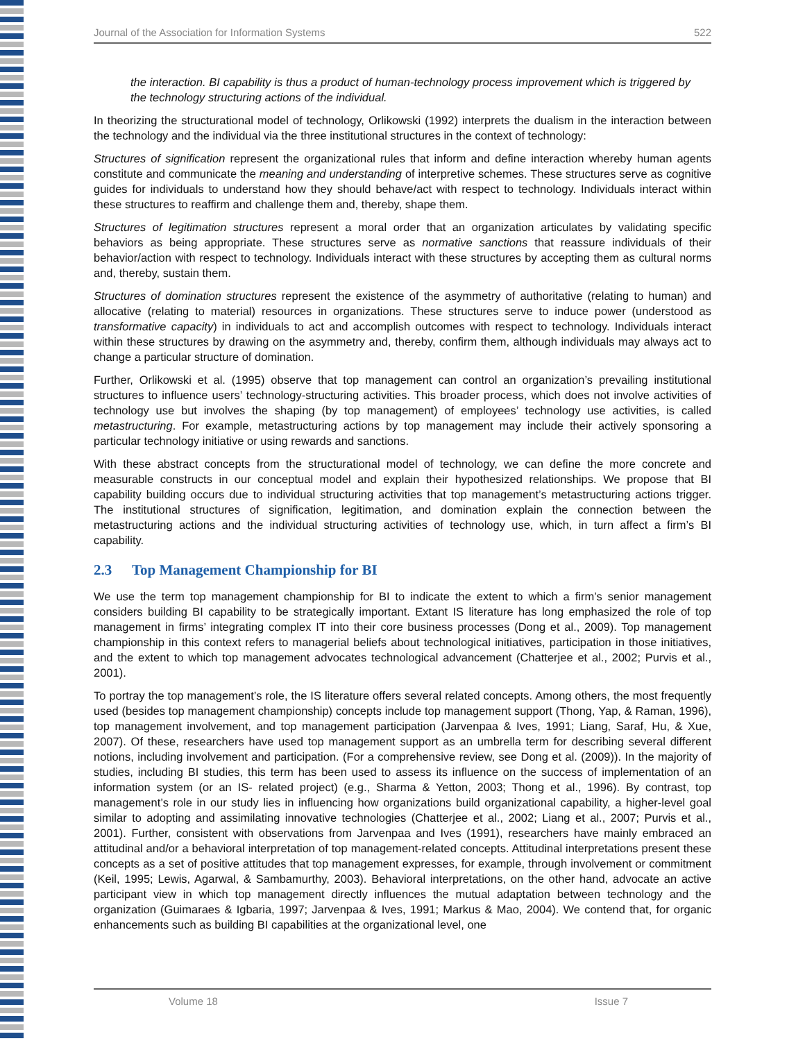Journal of the Association for Information Systems 522
the interaction. BI capability is thus a product of human-technology process improvement which is triggered by the technology structuring actions of the individual.
In theorizing the structurational model of technology, Orlikowski (1992) interprets the dualism in the interaction between the technology and the individual via the three institutional structures in the context of technology:
Structures of signification represent the organizational rules that inform and define interaction whereby human agents constitute and communicate the meaning and understanding of interpretive schemes. These structures serve as cognitive guides for individuals to understand how they should behave/act with respect to technology. Individuals interact within these structures to reaffirm and challenge them and, thereby, shape them.
Structures of legitimation structures represent a moral order that an organization articulates by validating specific behaviors as being appropriate. These structures serve as normative sanctions that reassure individuals of their behavior/action with respect to technology. Individuals interact with these structures by accepting them as cultural norms and, thereby, sustain them.
Structures of domination structures represent the existence of the asymmetry of authoritative (relating to human) and allocative (relating to material) resources in organizations. These structures serve to induce power (understood as transformative capacity) in individuals to act and accomplish outcomes with respect to technology. Individuals interact within these structures by drawing on the asymmetry and, thereby, confirm them, although individuals may always act to change a particular structure of domination.
Further, Orlikowski et al. (1995) observe that top management can control an organization’s prevailing institutional structures to influence users’ technology-structuring activities. This broader process, which does not involve activities of technology use but involves the shaping (by top management) of employees’ technology use activities, is called metastructuring. For example, metastructuring actions by top management may include their actively sponsoring a particular technology initiative or using rewards and sanctions.
With these abstract concepts from the structurational model of technology, we can define the more concrete and measurable constructs in our conceptual model and explain their hypothesized relationships. We propose that BI capability building occurs due to individual structuring activities that top management’s metastructuring actions trigger. The institutional structures of signification, legitimation, and domination explain the connection between the metastructuring actions and the individual structuring activities of technology use, which, in turn affect a firm’s BI capability.
2.3 Top Management Championship for BI
We use the term top management championship for BI to indicate the extent to which a firm’s senior management considers building BI capability to be strategically important. Extant IS literature has long emphasized the role of top management in firms’ integrating complex IT into their core business processes (Dong et al., 2009). Top management championship in this context refers to managerial beliefs about technological initiatives, participation in those initiatives, and the extent to which top management advocates technological advancement (Chatterjee et al., 2002; Purvis et al., 2001).
To portray the top management’s role, the IS literature offers several related concepts. Among others, the most frequently used (besides top management championship) concepts include top management support (Thong, Yap, & Raman, 1996), top management involvement, and top management participation (Jarvenpaa & Ives, 1991; Liang, Saraf, Hu, & Xue, 2007). Of these, researchers have used top management support as an umbrella term for describing several different notions, including involvement and participation. (For a comprehensive review, see Dong et al. (2009)). In the majority of studies, including BI studies, this term has been used to assess its influence on the success of implementation of an information system (or an IS- related project) (e.g., Sharma & Yetton, 2003; Thong et al., 1996). By contrast, top management’s role in our study lies in influencing how organizations build organizational capability, a higher-level goal similar to adopting and assimilating innovative technologies (Chatterjee et al., 2002; Liang et al., 2007; Purvis et al., 2001). Further, consistent with observations from Jarvenpaa and Ives (1991), researchers have mainly embraced an attitudinal and/or a behavioral interpretation of top management-related concepts. Attitudinal interpretations present these concepts as a set of positive attitudes that top management expresses, for example, through involvement or commitment (Keil, 1995; Lewis, Agarwal, & Sambamurthy, 2003). Behavioral interpretations, on the other hand, advocate an active participant view in which top management directly influences the mutual adaptation between technology and the organization (Guimaraes & Igbaria, 1997; Jarvenpaa & Ives, 1991; Markus & Mao, 2004). We contend that, for organic enhancements such as building BI capabilities at the organizational level, one
Volume 18 Issue 7